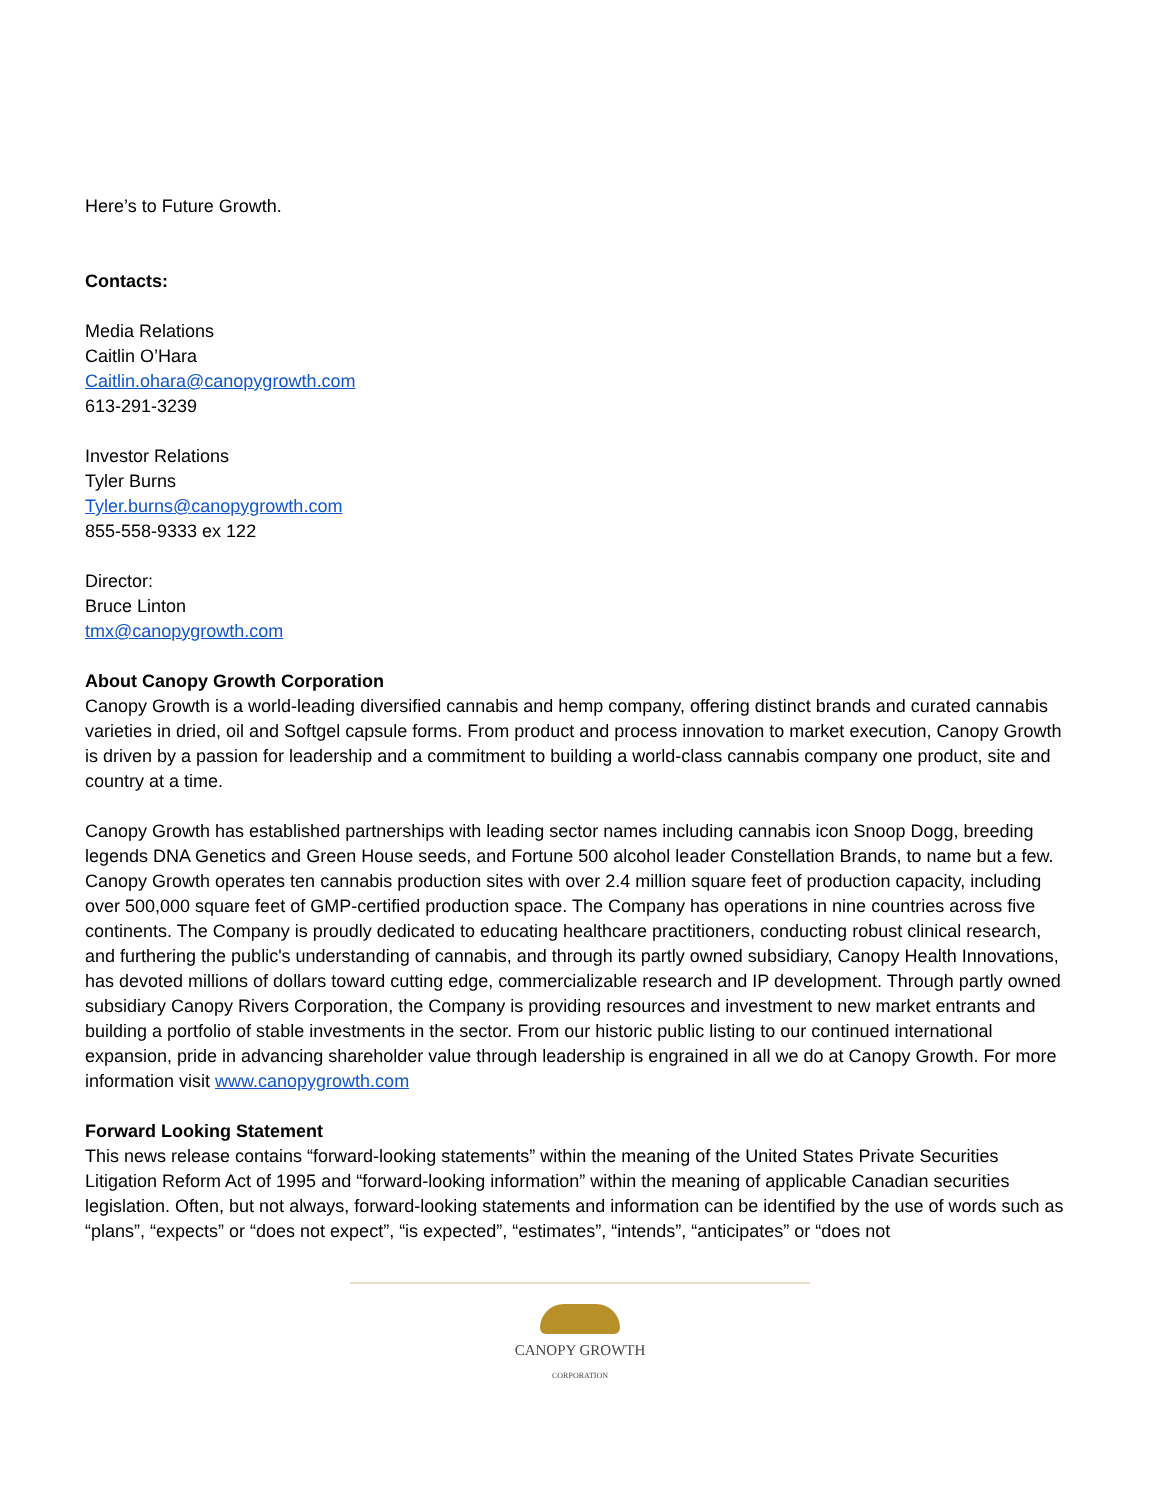Here’s to Future Growth.
Contacts:
Media Relations
Caitlin O’Hara
Caitlin.ohara@canopygrowth.com
613-291-3239
Investor Relations
Tyler Burns
Tyler.burns@canopygrowth.com
855-558-9333 ex 122
Director:
Bruce Linton
tmx@canopygrowth.com
About Canopy Growth Corporation
Canopy Growth is a world-leading diversified cannabis and hemp company, offering distinct brands and curated cannabis varieties in dried, oil and Softgel capsule forms. From product and process innovation to market execution, Canopy Growth is driven by a passion for leadership and a commitment to building a world-class cannabis company one product, site and country at a time.
Canopy Growth has established partnerships with leading sector names including cannabis icon Snoop Dogg, breeding legends DNA Genetics and Green House seeds, and Fortune 500 alcohol leader Constellation Brands, to name but a few. Canopy Growth operates ten cannabis production sites with over 2.4 million square feet of production capacity, including over 500,000 square feet of GMP-certified production space. The Company has operations in nine countries across five continents. The Company is proudly dedicated to educating healthcare practitioners, conducting robust clinical research, and furthering the public's understanding of cannabis, and through its partly owned subsidiary, Canopy Health Innovations, has devoted millions of dollars toward cutting edge, commercializable research and IP development. Through partly owned subsidiary Canopy Rivers Corporation, the Company is providing resources and investment to new market entrants and building a portfolio of stable investments in the sector. From our historic public listing to our continued international expansion, pride in advancing shareholder value through leadership is engrained in all we do at Canopy Growth. For more information visit www.canopygrowth.com
Forward Looking Statement
This news release contains “forward-looking statements” within the meaning of the United States Private Securities Litigation Reform Act of 1995 and “forward-looking information” within the meaning of applicable Canadian securities legislation. Often, but not always, forward-looking statements and information can be identified by the use of words such as “plans”, “expects” or “does not expect”, “is expected”, “estimates”, “intends”, “anticipates” or “does not
CANOPY GROWTH
CORPORATION